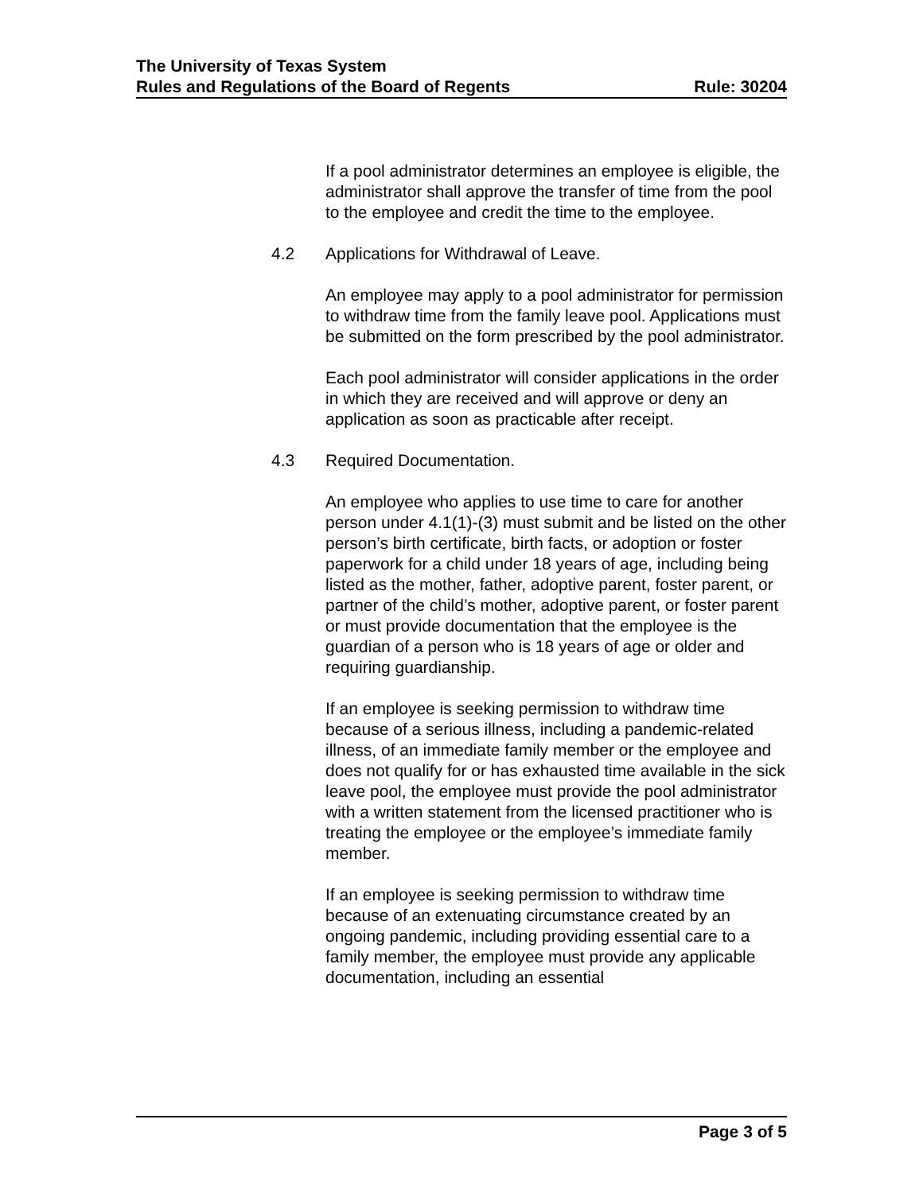The University of Texas System
Rules and Regulations of the Board of Regents Rule: 30204
If a pool administrator determines an employee is eligible, the administrator shall approve the transfer of time from the pool to the employee and credit the time to the employee.
4.2 Applications for Withdrawal of Leave.
An employee may apply to a pool administrator for permission to withdraw time from the family leave pool. Applications must be submitted on the form prescribed by the pool administrator.
Each pool administrator will consider applications in the order in which they are received and will approve or deny an application as soon as practicable after receipt.
4.3 Required Documentation.
An employee who applies to use time to care for another person under 4.1(1)-(3) must submit and be listed on the other person’s birth certificate, birth facts, or adoption or foster paperwork for a child under 18 years of age, including being listed as the mother, father, adoptive parent, foster parent, or partner of the child’s mother, adoptive parent, or foster parent or must provide documentation that the employee is the guardian of a person who is 18 years of age or older and requiring guardianship.
If an employee is seeking permission to withdraw time because of a serious illness, including a pandemic-related illness, of an immediate family member or the employee and does not qualify for or has exhausted time available in the sick leave pool, the employee must provide the pool administrator with a written statement from the licensed practitioner who is treating the employee or the employee’s immediate family member.
If an employee is seeking permission to withdraw time because of an extenuating circumstance created by an ongoing pandemic, including providing essential care to a family member, the employee must provide any applicable documentation, including an essential
Page 3 of 5